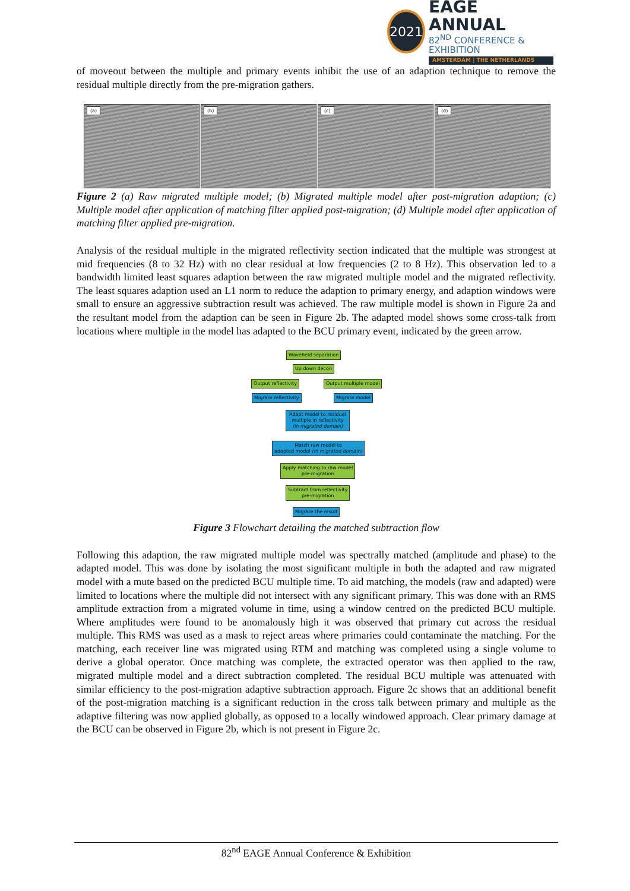2021
EAGE ANNUAL
82<sup>ND</sup> CONFERENCE & EXHIBITION
AMSTERDAM | THE NETHERLANDS
of moveout between the multiple and primary events inhibit the use of an adaption technique to remove the residual multiple directly from the pre-migration gathers.
(a)
(b)
(c)
(d)
Figure 2 (a) Raw migrated multiple model; (b) Migrated multiple model after post-migration adaption; (c) Multiple model after application of matching filter applied post-migration; (d) Multiple model after application of matching filter applied pre-migration.
Analysis of the residual multiple in the migrated reflectivity section indicated that the multiple was strongest at mid frequencies (8 to 32 Hz) with no clear residual at low frequencies (2 to 8 Hz). This observation led to a bandwidth limited least squares adaption between the raw migrated multiple model and the migrated reflectivity. The least squares adaption used an L1 norm to reduce the adaption to primary energy, and adaption windows were small to ensure an aggressive subtraction result was achieved. The raw multiple model is shown in Figure 2a and the resultant model from the adaption can be seen in Figure 2b. The adapted model shows some cross-talk from locations where multiple in the model has adapted to the BCU primary event, indicated by the green arrow.
Wavefield separation
Up down decon
Output reflectivity Output multiple model
Migrate reflectivity Migrate model
Adapt model to residual multiple in reflectivity (in migrated domain)
Match raw model to
adapted model (in migrated domain)
Apply matching to raw model
pre-migration
Subtract from reflectivity
pre-migration
Migrate the result
Figure 3 Flowchart detailing the matched subtraction flow
Following this adaption, the raw migrated multiple model was spectrally matched (amplitude and phase) to the adapted model. This was done by isolating the most significant multiple in both the adapted and raw migrated model with a mute based on the predicted BCU multiple time. To aid matching, the models (raw and adapted) were limited to locations where the multiple did not intersect with any significant primary. This was done with an RMS amplitude extraction from a migrated volume in time, using a window centred on the predicted BCU multiple. Where amplitudes were found to be anomalously high it was observed that primary cut across the residual multiple. This RMS was used as a mask to reject areas where primaries could contaminate the matching. For the matching, each receiver line was migrated using RTM and matching was completed using a single volume to derive a global operator. Once matching was complete, the extracted operator was then applied to the raw, migrated multiple model and a direct subtraction completed. The residual BCU multiple was attenuated with similar efficiency to the post-migration adaptive subtraction approach. Figure 2c shows that an additional benefit of the post-migration matching is a significant reduction in the cross talk between primary and multiple as the adaptive filtering was now applied globally, as opposed to a locally windowed approach. Clear primary damage at the BCU can be observed in Figure 2b, which is not present in Figure 2c.
82<sup>nd</sup> EAGE Annual Conference & Exhibition